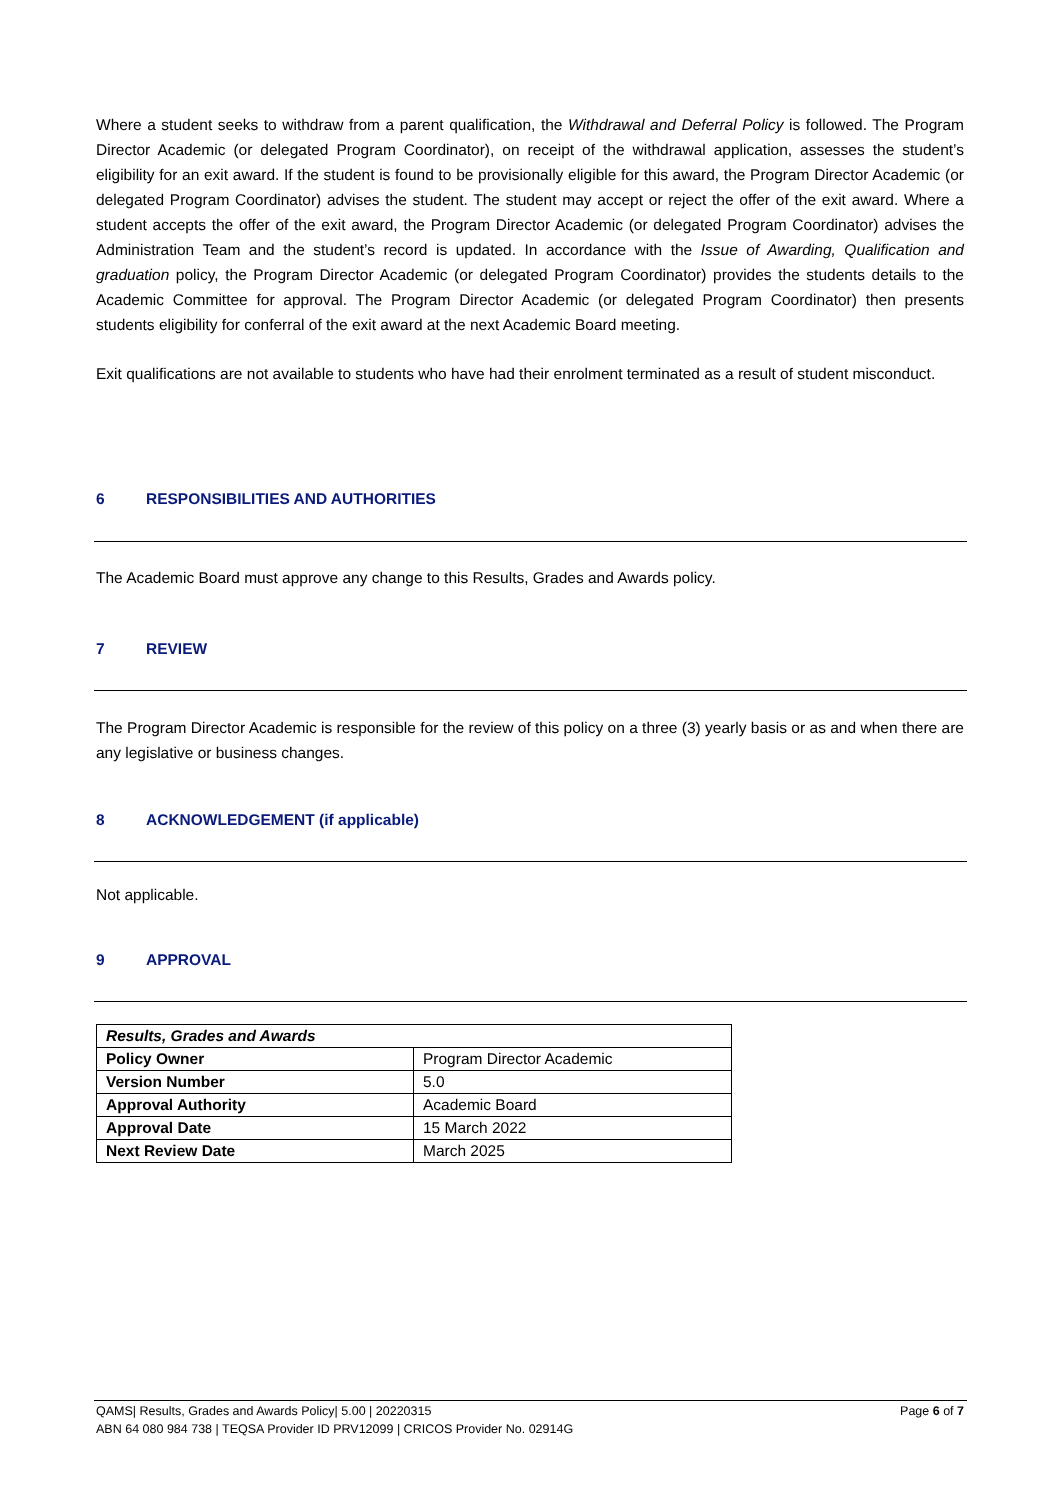Where a student seeks to withdraw from a parent qualification, the Withdrawal and Deferral Policy is followed. The Program Director Academic (or delegated Program Coordinator), on receipt of the withdrawal application, assesses the student’s eligibility for an exit award. If the student is found to be provisionally eligible for this award, the Program Director Academic (or delegated Program Coordinator) advises the student. The student may accept or reject the offer of the exit award. Where a student accepts the offer of the exit award, the Program Director Academic (or delegated Program Coordinator) advises the Administration Team and the student’s record is updated. In accordance with the Issue of Awarding, Qualification and graduation policy, the Program Director Academic (or delegated Program Coordinator) provides the students details to the Academic Committee for approval. The Program Director Academic (or delegated Program Coordinator) then presents students eligibility for conferral of the exit award at the next Academic Board meeting.
Exit qualifications are not available to students who have had their enrolment terminated as a result of student misconduct.
6 RESPONSIBILITIES AND AUTHORITIES
The Academic Board must approve any change to this Results, Grades and Awards policy.
7 REVIEW
The Program Director Academic is responsible for the review of this policy on a three (3) yearly basis or as and when there are any legislative or business changes.
8 ACKNOWLEDGEMENT (if applicable)
Not applicable.
9 APPROVAL
| Results, Grades and Awards | |
| --- | --- |
| Policy Owner | Program Director Academic |
| Version Number | 5.0 |
| Approval Authority | Academic Board |
| Approval Date | 15 March 2022 |
| Next Review Date | March 2025 |
QAMS| Results, Grades and Awards Policy| 5.00 | 20220315
ABN 64 080 984 738 | TEQSA Provider ID PRV12099 | CRICOS Provider No. 02914G
Page 6 of 7